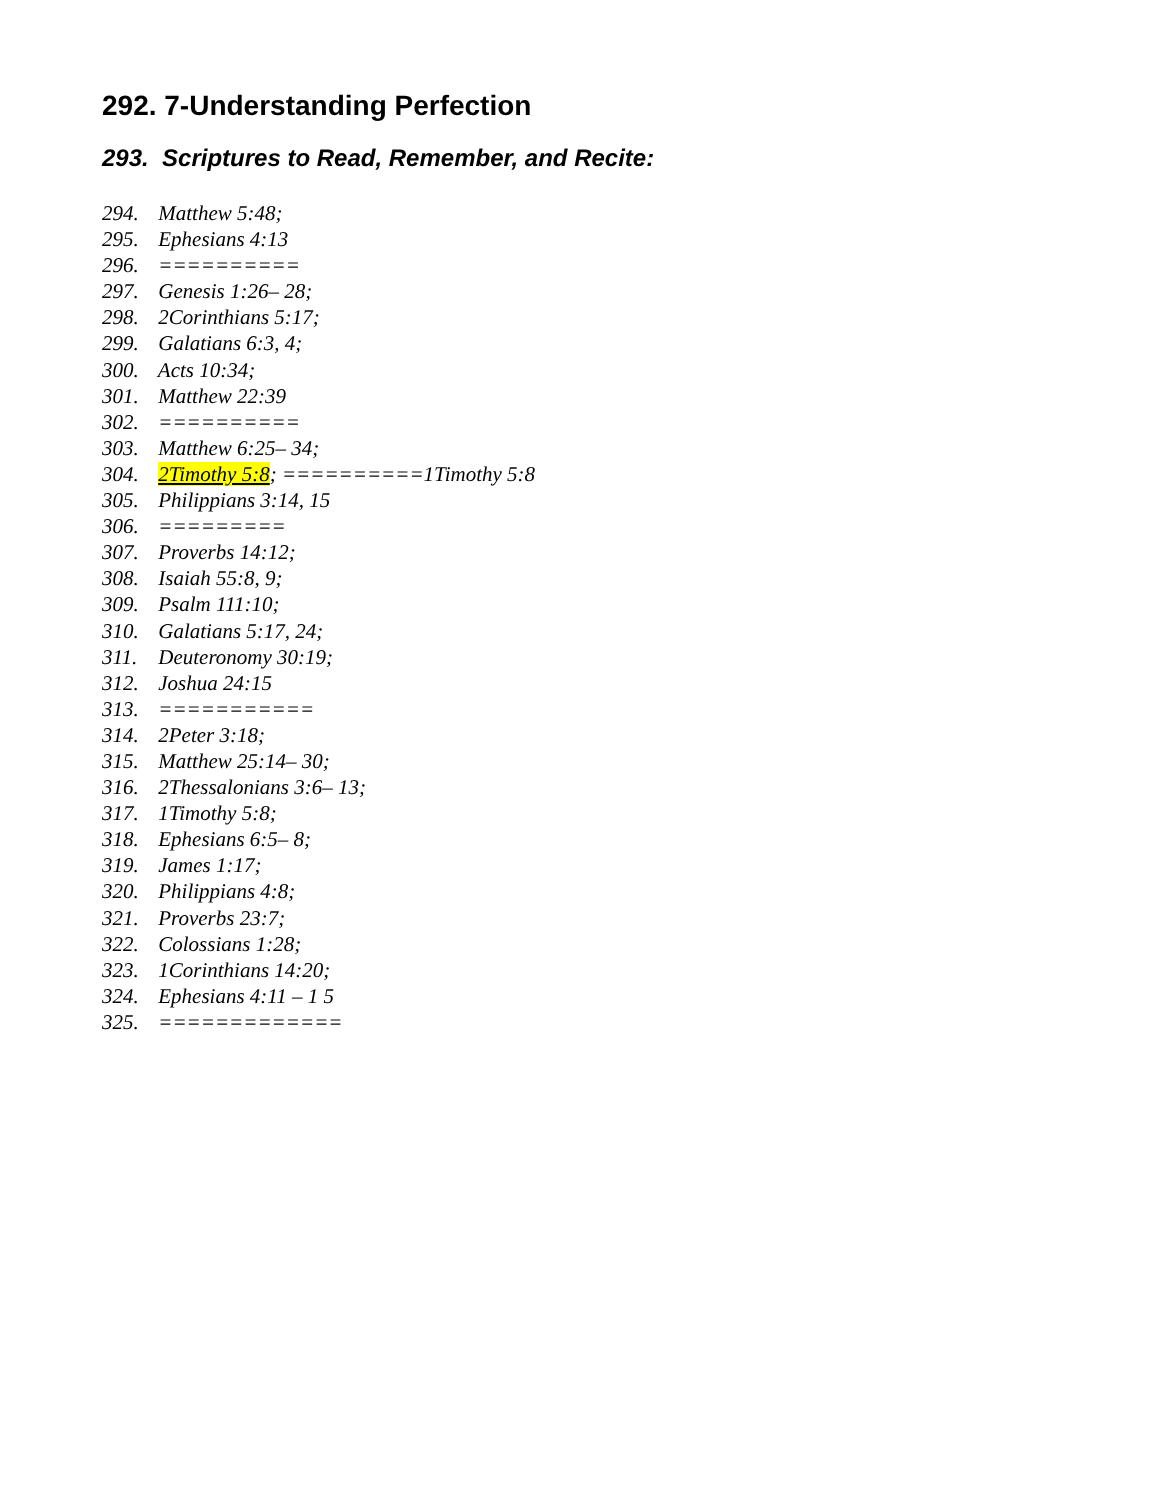292. 7-Understanding Perfection
293. Scriptures to Read, Remember, and Recite:
294. Matthew 5:48;
295. Ephesians 4:13
296. ==========
297. Genesis 1:26– 28;
298. 2Corinthians 5:17;
299. Galatians 6:3, 4;
300. Acts 10:34;
301. Matthew 22:39
302. ==========
303. Matthew 6:25– 34;
304. 2Timothy 5:8; ==========1Timothy 5:8
305. Philippians 3:14, 15
306. =========
307. Proverbs 14:12;
308. Isaiah 55:8, 9;
309. Psalm 111:10;
310. Galatians 5:17, 24;
311. Deuteronomy 30:19;
312. Joshua 24:15
313. ===========
314. 2Peter 3:18;
315. Matthew 25:14– 30;
316. 2Thessalonians 3:6– 13;
317. 1Timothy 5:8;
318. Ephesians 6:5– 8;
319. James 1:17;
320. Philippians 4:8;
321. Proverbs 23:7;
322. Colossians 1:28;
323. 1Corinthians 14:20;
324. Ephesians 4:11 – 1 5
325. =============